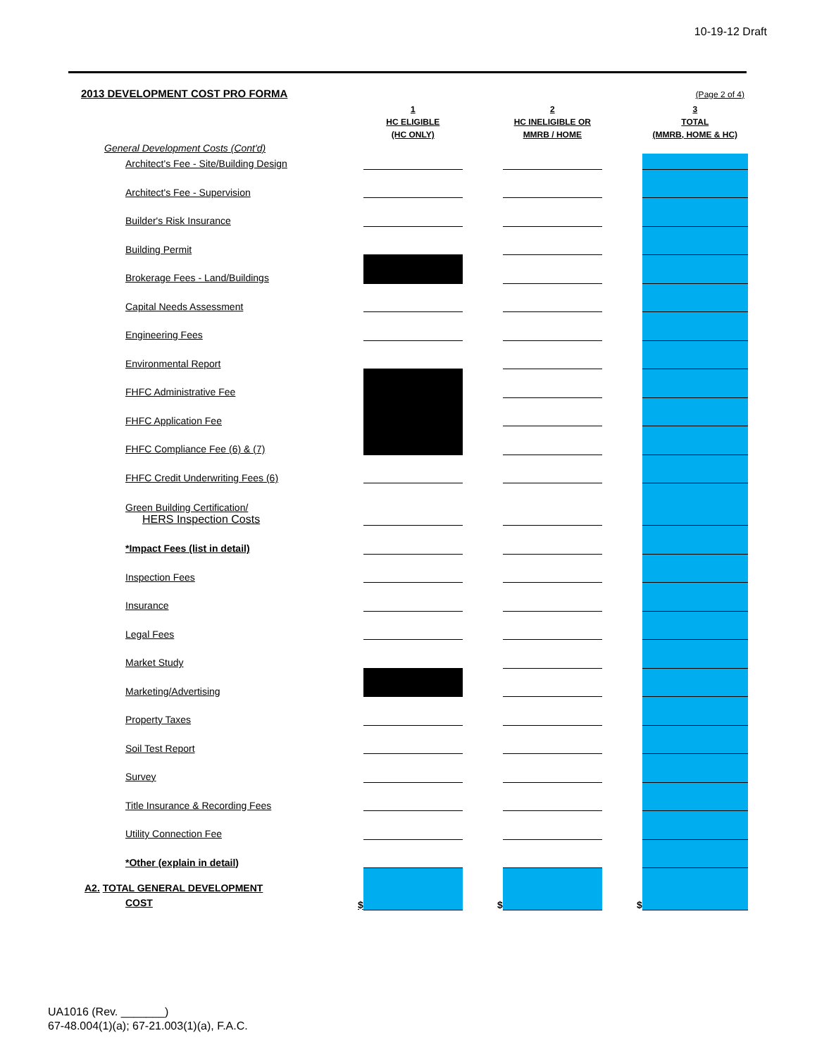10-19-12 Draft
2013 DEVELOPMENT COST PRO FORMA
(Page 2 of 4)
| | | 1 HC ELIGIBLE (HC ONLY) | | 2 HC INELIGIBLE OR MMRB / HOME | | 3 TOTAL (MMRB, HOME & HC) |
| --- | --- | --- | --- | --- | --- | --- |
| General Development Costs (Cont'd) | | | | | | |
| Architect's Fee - Site/Building Design | | | | | | |
| Architect's Fee - Supervision | | | | | | |
| Builder's Risk Insurance | | | | | | |
| Building Permit | | | | | | |
| Brokerage Fees - Land/Buildings | | | | | | |
| Capital Needs Assessment | | | | | | |
| Engineering Fees | | | | | | |
| Environmental Report | | | | | | |
| FHFC Administrative Fee | | | | | | |
| FHFC Application Fee | | | | | | |
| FHFC Compliance Fee (6) & (7) | | | | | | |
| FHFC Credit Underwriting Fees (6) | | | | | | |
| Green Building Certification/ HERS Inspection Costs | | | | | | |
| *Impact Fees (list in detail) | | | | | | |
| Inspection Fees | | | | | | |
| Insurance | | | | | | |
| Legal Fees | | | | | | |
| Market Study | | | | | | |
| Marketing/Advertising | | | | | | |
| Property Taxes | | | | | | |
| Soil Test Report | | | | | | |
| Survey | | | | | | |
| Title Insurance & Recording Fees | | | | | | |
| Utility Connection Fee | | | | | | |
| *Other (explain in detail) | | | | | | |
| A2. TOTAL GENERAL DEVELOPMENT COST | $ | | $ | | $ | |
UA1016 (Rev. _______)
67-48.004(1)(a); 67-21.003(1)(a), F.A.C.